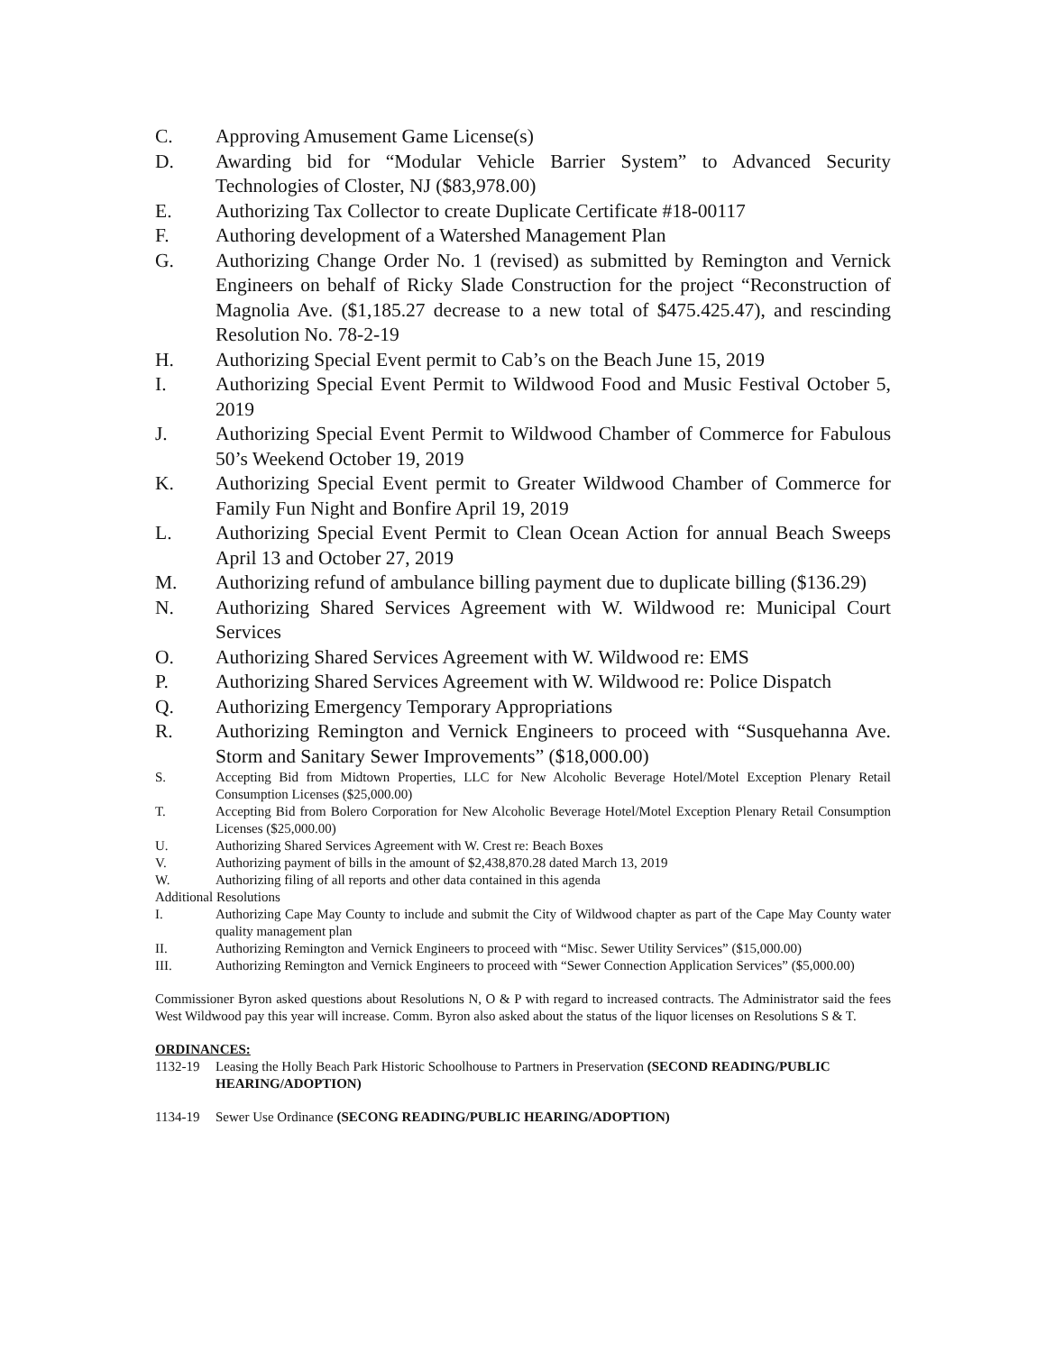C. Approving Amusement Game License(s)
D. Awarding bid for “Modular Vehicle Barrier System” to Advanced Security Technologies of Closter, NJ ($83,978.00)
E. Authorizing Tax Collector to create Duplicate Certificate #18-00117
F. Authoring development of a Watershed Management Plan
G. Authorizing Change Order No. 1 (revised) as submitted by Remington and Vernick Engineers on behalf of Ricky Slade Construction for the project “Reconstruction of Magnolia Ave. ($1,185.27 decrease to a new total of $475.425.47), and rescinding Resolution No. 78-2-19
H. Authorizing Special Event permit to Cab’s on the Beach June 15, 2019
I. Authorizing Special Event Permit to Wildwood Food and Music Festival October 5, 2019
J. Authorizing Special Event Permit to Wildwood Chamber of Commerce for Fabulous 50’s Weekend October 19, 2019
K. Authorizing Special Event permit to Greater Wildwood Chamber of Commerce for Family Fun Night and Bonfire April 19, 2019
L. Authorizing Special Event Permit to Clean Ocean Action for annual Beach Sweeps April 13 and October 27, 2019
M. Authorizing refund of ambulance billing payment due to duplicate billing ($136.29)
N. Authorizing Shared Services Agreement with W. Wildwood re: Municipal Court Services
O. Authorizing Shared Services Agreement with W. Wildwood re: EMS
P. Authorizing Shared Services Agreement with W. Wildwood re: Police Dispatch
Q. Authorizing Emergency Temporary Appropriations
R. Authorizing Remington and Vernick Engineers to proceed with “Susquehanna Ave. Storm and Sanitary Sewer Improvements” ($18,000.00)
S. Accepting Bid from Midtown Properties, LLC for New Alcoholic Beverage Hotel/Motel Exception Plenary Retail Consumption Licenses ($25,000.00)
T. Accepting Bid from Bolero Corporation for New Alcoholic Beverage Hotel/Motel Exception Plenary Retail Consumption Licenses ($25,000.00)
U. Authorizing Shared Services Agreement with W. Crest re: Beach Boxes
V. Authorizing payment of bills in the amount of $2,438,870.28 dated March 13, 2019
W. Authorizing filing of all reports and other data contained in this agenda
Additional Resolutions
I. Authorizing Cape May County to include and submit the City of Wildwood chapter as part of the Cape May County water quality management plan
II. Authorizing Remington and Vernick Engineers to proceed with “Misc. Sewer Utility Services” ($15,000.00)
III. Authorizing Remington and Vernick Engineers to proceed with “Sewer Connection Application Services” ($5,000.00)
Commissioner Byron asked questions about Resolutions N, O & P with regard to increased contracts. The Administrator said the fees West Wildwood pay this year will increase. Comm. Byron also asked about the status of the liquor licenses on Resolutions S & T.
ORDINANCES:
1132-19 Leasing the Holly Beach Park Historic Schoolhouse to Partners in Preservation (SECOND READING/PUBLIC HEARING/ADOPTION)
1134-19 Sewer Use Ordinance (SECONG READING/PUBLIC HEARING/ADOPTION)